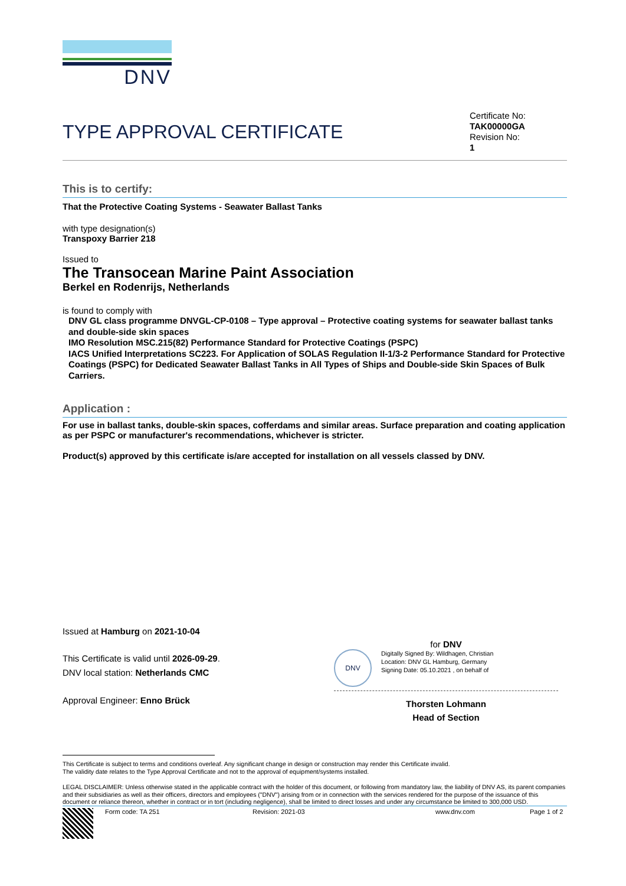DNV
TYPE APPROVAL CERTIFICATE
Certificate No:
TAK00000GA
Revision No:
1
This is to certify:
That the Protective Coating Systems - Seawater Ballast Tanks
with type designation(s)
Transpoxy Barrier 218
Issued to
The Transocean Marine Paint Association
Berkel en Rodenrijs, Netherlands
is found to comply with
DNV GL class programme DNVGL-CP-0108 – Type approval – Protective coating systems for seawater ballast tanks and double-side skin spaces
IMO Resolution MSC.215(82) Performance Standard for Protective Coatings (PSPC)
IACS Unified Interpretations SC223. For Application of SOLAS Regulation II-1/3-2 Performance Standard for Protective Coatings (PSPC) for Dedicated Seawater Ballast Tanks in All Types of Ships and Double-side Skin Spaces of Bulk Carriers.
Application :
For use in ballast tanks, double-skin spaces, cofferdams and similar areas. Surface preparation and coating application as per PSPC or manufacturer's recommendations, whichever is stricter.
Product(s) approved by this certificate is/are accepted for installation on all vessels classed by DNV.
Issued at Hamburg on 2021-10-04
This Certificate is valid until 2026-09-29.
DNV local station: Netherlands CMC
Approval Engineer: Enno Brück
for DNV
DNV
Digitally Signed By: Wildhagen, Christian
Location: DNV GL Hamburg, Germany
Signing Date: 05.10.2021 , on behalf of
Thorsten Lohmann
Head of Section
This Certificate is subject to terms and conditions overleaf. Any significant change in design or construction may render this Certificate invalid.
The validity date relates to the Type Approval Certificate and not to the approval of equipment/systems installed.
LEGAL DISCLAIMER: Unless otherwise stated in the applicable contract with the holder of this document, or following from mandatory law, the liability of DNV AS, its parent companies and their subsidiaries as well as their officers, directors and employees ("DNV") arising from or in connection with the services rendered for the purpose of the issuance of this document or reliance thereon, whether in contract or in tort (including negligence), shall be limited to direct losses and under any circumstance be limited to 300,000 USD.
Form code: TA 251 Revision: 2021-03 www.dnv.com Page 1 of 2